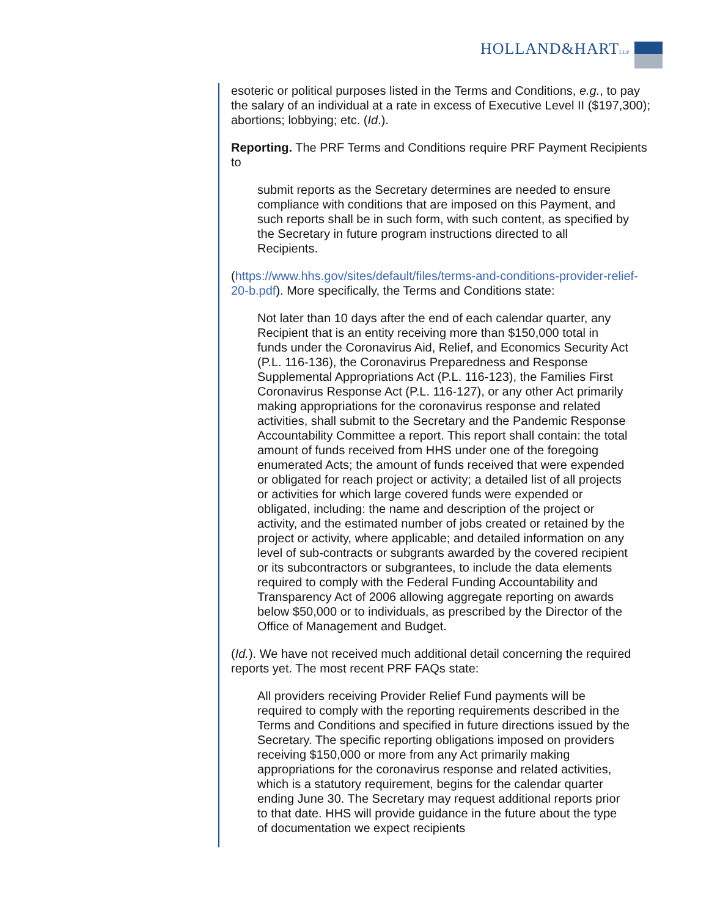HOLLAND&HARTLLP
esoteric or political purposes listed in the Terms and Conditions, e.g., to pay the salary of an individual at a rate in excess of Executive Level II ($197,300); abortions; lobbying; etc. (Id.).
Reporting. The PRF Terms and Conditions require PRF Payment Recipients to
submit reports as the Secretary determines are needed to ensure compliance with conditions that are imposed on this Payment, and such reports shall be in such form, with such content, as specified by the Secretary in future program instructions directed to all Recipients.
(https://www.hhs.gov/sites/default/files/terms-and-conditions-provider-relief-20-b.pdf). More specifically, the Terms and Conditions state:
Not later than 10 days after the end of each calendar quarter, any Recipient that is an entity receiving more than $150,000 total in funds under the Coronavirus Aid, Relief, and Economics Security Act (P.L. 116-136), the Coronavirus Preparedness and Response Supplemental Appropriations Act (P.L. 116-123), the Families First Coronavirus Response Act (P.L. 116-127), or any other Act primarily making appropriations for the coronavirus response and related activities, shall submit to the Secretary and the Pandemic Response Accountability Committee a report. This report shall contain: the total amount of funds received from HHS under one of the foregoing enumerated Acts; the amount of funds received that were expended or obligated for reach project or activity; a detailed list of all projects or activities for which large covered funds were expended or obligated, including: the name and description of the project or activity, and the estimated number of jobs created or retained by the project or activity, where applicable; and detailed information on any level of sub-contracts or subgrants awarded by the covered recipient or its subcontractors or subgrantees, to include the data elements required to comply with the Federal Funding Accountability and Transparency Act of 2006 allowing aggregate reporting on awards below $50,000 or to individuals, as prescribed by the Director of the Office of Management and Budget.
(Id.). We have not received much additional detail concerning the required reports yet. The most recent PRF FAQs state:
All providers receiving Provider Relief Fund payments will be required to comply with the reporting requirements described in the Terms and Conditions and specified in future directions issued by the Secretary. The specific reporting obligations imposed on providers receiving $150,000 or more from any Act primarily making appropriations for the coronavirus response and related activities, which is a statutory requirement, begins for the calendar quarter ending June 30. The Secretary may request additional reports prior to that date. HHS will provide guidance in the future about the type of documentation we expect recipients